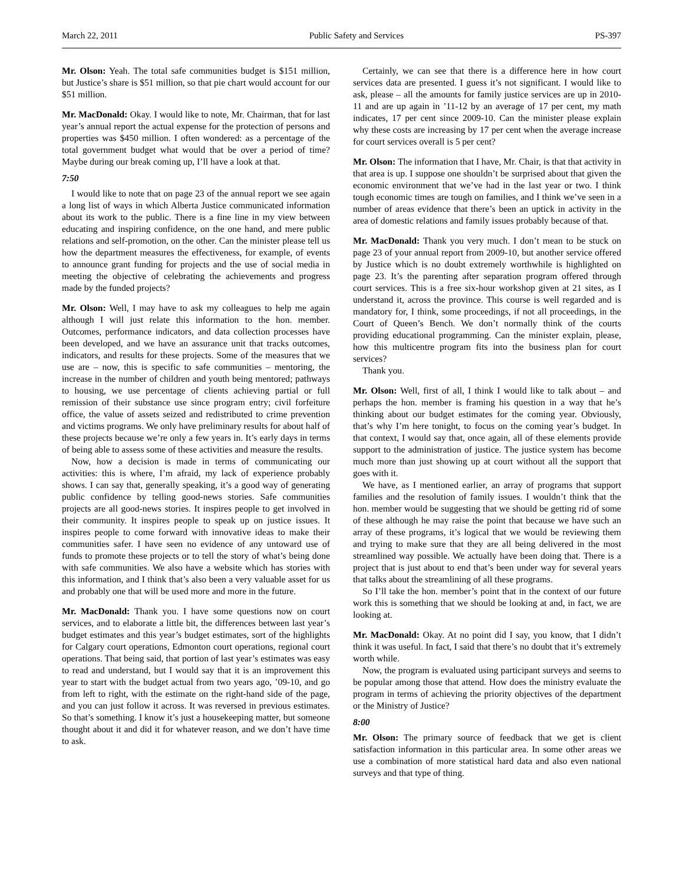March 22, 2011 Public Safety and Services PS-397
Mr. Olson: Yeah. The total safe communities budget is $151 million, but Justice’s share is $51 million, so that pie chart would account for our $51 million.
Mr. MacDonald: Okay. I would like to note, Mr. Chairman, that for last year’s annual report the actual expense for the protection of persons and properties was $450 million. I often wondered: as a percentage of the total government budget what would that be over a period of time? Maybe during our break coming up, I’ll have a look at that.
7:50
I would like to note that on page 23 of the annual report we see again a long list of ways in which Alberta Justice communicated information about its work to the public. There is a fine line in my view between educating and inspiring confidence, on the one hand, and mere public relations and self-promotion, on the other. Can the minister please tell us how the department measures the effectiveness, for example, of events to announce grant funding for projects and the use of social media in meeting the objective of celebrating the achievements and progress made by the funded projects?
Mr. Olson: Well, I may have to ask my colleagues to help me again although I will just relate this information to the hon. member. Outcomes, performance indicators, and data collection processes have been developed, and we have an assurance unit that tracks outcomes, indicators, and results for these projects. Some of the measures that we use are – now, this is specific to safe communities – mentoring, the increase in the number of children and youth being mentored; pathways to housing, we use percentage of clients achieving partial or full remission of their substance use since program entry; civil forfeiture office, the value of assets seized and redistributed to crime prevention and victims programs. We only have preliminary results for about half of these projects because we’re only a few years in. It’s early days in terms of being able to assess some of these activities and measure the results.
Now, how a decision is made in terms of communicating our activities: this is where, I’m afraid, my lack of experience probably shows. I can say that, generally speaking, it’s a good way of generating public confidence by telling good-news stories. Safe communities projects are all good-news stories. It inspires people to get involved in their community. It inspires people to speak up on justice issues. It inspires people to come forward with innovative ideas to make their communities safer. I have seen no evidence of any untoward use of funds to promote these projects or to tell the story of what’s being done with safe communities. We also have a website which has stories with this information, and I think that’s also been a very valuable asset for us and probably one that will be used more and more in the future.
Mr. MacDonald: Thank you. I have some questions now on court services, and to elaborate a little bit, the differences between last year’s budget estimates and this year’s budget estimates, sort of the highlights for Calgary court operations, Edmonton court operations, regional court operations. That being said, that portion of last year’s estimates was easy to read and understand, but I would say that it is an improvement this year to start with the budget actual from two years ago, ’09-10, and go from left to right, with the estimate on the right-hand side of the page, and you can just follow it across. It was reversed in previous estimates. So that’s something. I know it’s just a housekeeping matter, but someone thought about it and did it for whatever reason, and we don’t have time to ask.
Certainly, we can see that there is a difference here in how court services data are presented. I guess it’s not significant. I would like to ask, please – all the amounts for family justice services are up in 2010-11 and are up again in ’11-12 by an average of 17 per cent, my math indicates, 17 per cent since 2009-10. Can the minister please explain why these costs are increasing by 17 per cent when the average increase for court services overall is 5 per cent?
Mr. Olson: The information that I have, Mr. Chair, is that that activity in that area is up. I suppose one shouldn’t be surprised about that given the economic environment that we’ve had in the last year or two. I think tough economic times are tough on families, and I think we’ve seen in a number of areas evidence that there’s been an uptick in activity in the area of domestic relations and family issues probably because of that.
Mr. MacDonald: Thank you very much. I don’t mean to be stuck on page 23 of your annual report from 2009-10, but another service offered by Justice which is no doubt extremely worthwhile is highlighted on page 23. It’s the parenting after separation program offered through court services. This is a free six-hour workshop given at 21 sites, as I understand it, across the province. This course is well regarded and is mandatory for, I think, some proceedings, if not all proceedings, in the Court of Queen’s Bench. We don’t normally think of the courts providing educational programming. Can the minister explain, please, how this multicentre program fits into the business plan for court services?
Thank you.
Mr. Olson: Well, first of all, I think I would like to talk about – and perhaps the hon. member is framing his question in a way that he’s thinking about our budget estimates for the coming year. Obviously, that’s why I’m here tonight, to focus on the coming year’s budget. In that context, I would say that, once again, all of these elements provide support to the administration of justice. The justice system has become much more than just showing up at court without all the support that goes with it.
We have, as I mentioned earlier, an array of programs that support families and the resolution of family issues. I wouldn’t think that the hon. member would be suggesting that we should be getting rid of some of these although he may raise the point that because we have such an array of these programs, it’s logical that we would be reviewing them and trying to make sure that they are all being delivered in the most streamlined way possible. We actually have been doing that. There is a project that is just about to end that’s been under way for several years that talks about the streamlining of all these programs.
So I’ll take the hon. member’s point that in the context of our future work this is something that we should be looking at and, in fact, we are looking at.
Mr. MacDonald: Okay. At no point did I say, you know, that I didn’t think it was useful. In fact, I said that there’s no doubt that it’s extremely worth while.
Now, the program is evaluated using participant surveys and seems to be popular among those that attend. How does the ministry evaluate the program in terms of achieving the priority objectives of the department or the Ministry of Justice?
8:00
Mr. Olson: The primary source of feedback that we get is client satisfaction information in this particular area. In some other areas we use a combination of more statistical hard data and also even national surveys and that type of thing.